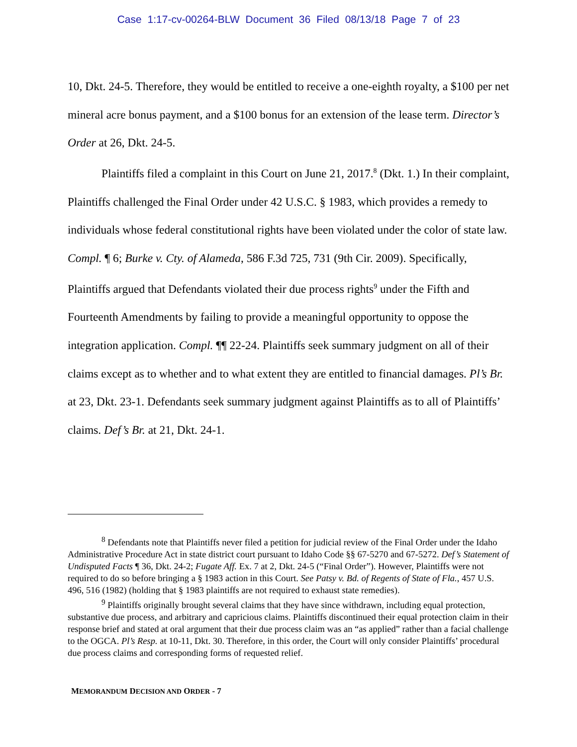Case 1:17-cv-00264-BLW Document 36 Filed 08/13/18 Page 7 of 23
10, Dkt. 24-5. Therefore, they would be entitled to receive a one-eighth royalty, a $100 per net mineral acre bonus payment, and a $100 bonus for an extension of the lease term. Director’s Order at 26, Dkt. 24-5.
Plaintiffs filed a complaint in this Court on June 21, 2017.<sup>8</sup> (Dkt. 1.) In their complaint, Plaintiffs challenged the Final Order under 42 U.S.C. § 1983, which provides a remedy to individuals whose federal constitutional rights have been violated under the color of state law. Compl. ¶ 6; Burke v. Cty. of Alameda, 586 F.3d 725, 731 (9th Cir. 2009). Specifically, Plaintiffs argued that Defendants violated their due process rights<sup>9</sup> under the Fifth and Fourteenth Amendments by failing to provide a meaningful opportunity to oppose the integration application. Compl. ¶¶ 22-24. Plaintiffs seek summary judgment on all of their claims except as to whether and to what extent they are entitled to financial damages. Pl’s Br. at 23, Dkt. 23-1. Defendants seek summary judgment against Plaintiffs as to all of Plaintiffs’ claims. Def’s Br. at 21, Dkt. 24-1.
<sup>8</sup> Defendants note that Plaintiffs never filed a petition for judicial review of the Final Order under the Idaho Administrative Procedure Act in state district court pursuant to Idaho Code §§ 67-5270 and 67-5272. Def’s Statement of Undisputed Facts ¶ 36, Dkt. 24-2; Fugate Aff. Ex. 7 at 2, Dkt. 24-5 (“Final Order”). However, Plaintiffs were not required to do so before bringing a § 1983 action in this Court. See Patsy v. Bd. of Regents of State of Fla., 457 U.S. 496, 516 (1982) (holding that § 1983 plaintiffs are not required to exhaust state remedies).
<sup>9</sup> Plaintiffs originally brought several claims that they have since withdrawn, including equal protection, substantive due process, and arbitrary and capricious claims. Plaintiffs discontinued their equal protection claim in their response brief and stated at oral argument that their due process claim was an “as applied” rather than a facial challenge to the OGCA. Pl’s Resp. at 10-11, Dkt. 30. Therefore, in this order, the Court will only consider Plaintiffs’ procedural due process claims and corresponding forms of requested relief.
MEMORANDUM DECISION AND ORDER - 7